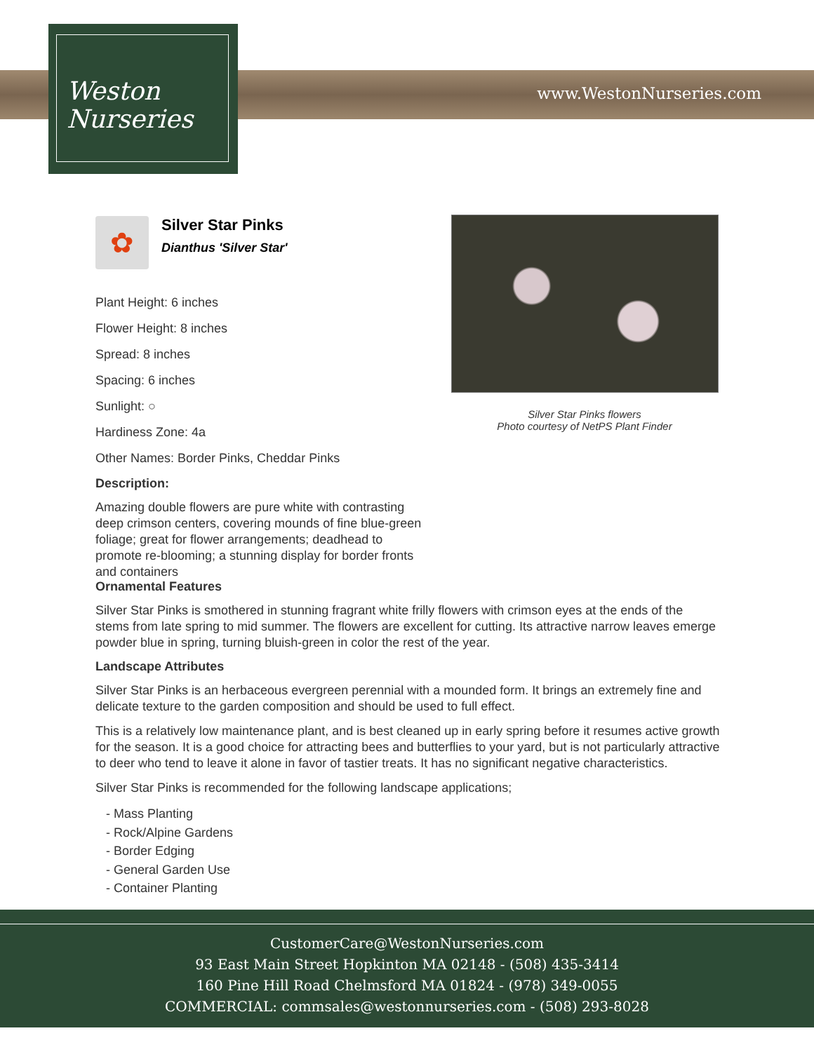www.WestonNurseries.com
Weston
Nurseries
✿
Silver Star Pinks
Dianthus 'Silver Star'
Plant Height: 6 inches
Flower Height: 8 inches
Spread: 8 inches
Spacing: 6 inches
Sunlight: ○
Hardiness Zone: 4a
Other Names: Border Pinks, Cheddar Pinks
Description:
Amazing double flowers are pure white with contrasting deep crimson centers, covering mounds of fine blue-green foliage; great for flower arrangements; deadhead to promote re-blooming; a stunning display for border fronts and containers
Silver Star Pinks flowers
Photo courtesy of NetPS Plant Finder
Ornamental Features
Silver Star Pinks is smothered in stunning fragrant white frilly flowers with crimson eyes at the ends of the stems from late spring to mid summer. The flowers are excellent for cutting. Its attractive narrow leaves emerge powder blue in spring, turning bluish-green in color the rest of the year.
Landscape Attributes
Silver Star Pinks is an herbaceous evergreen perennial with a mounded form. It brings an extremely fine and delicate texture to the garden composition and should be used to full effect.
This is a relatively low maintenance plant, and is best cleaned up in early spring before it resumes active growth for the season. It is a good choice for attracting bees and butterflies to your yard, but is not particularly attractive to deer who tend to leave it alone in favor of tastier treats. It has no significant negative characteristics.
Silver Star Pinks is recommended for the following landscape applications;
- Mass Planting
- Rock/Alpine Gardens
- Border Edging
- General Garden Use
- Container Planting
CustomerCare@WestonNurseries.com
93 East Main Street Hopkinton MA 02148 - (508) 435-3414
160 Pine Hill Road Chelmsford MA 01824 - (978) 349-0055
COMMERCIAL: commsales@westonnurseries.com - (508) 293-8028